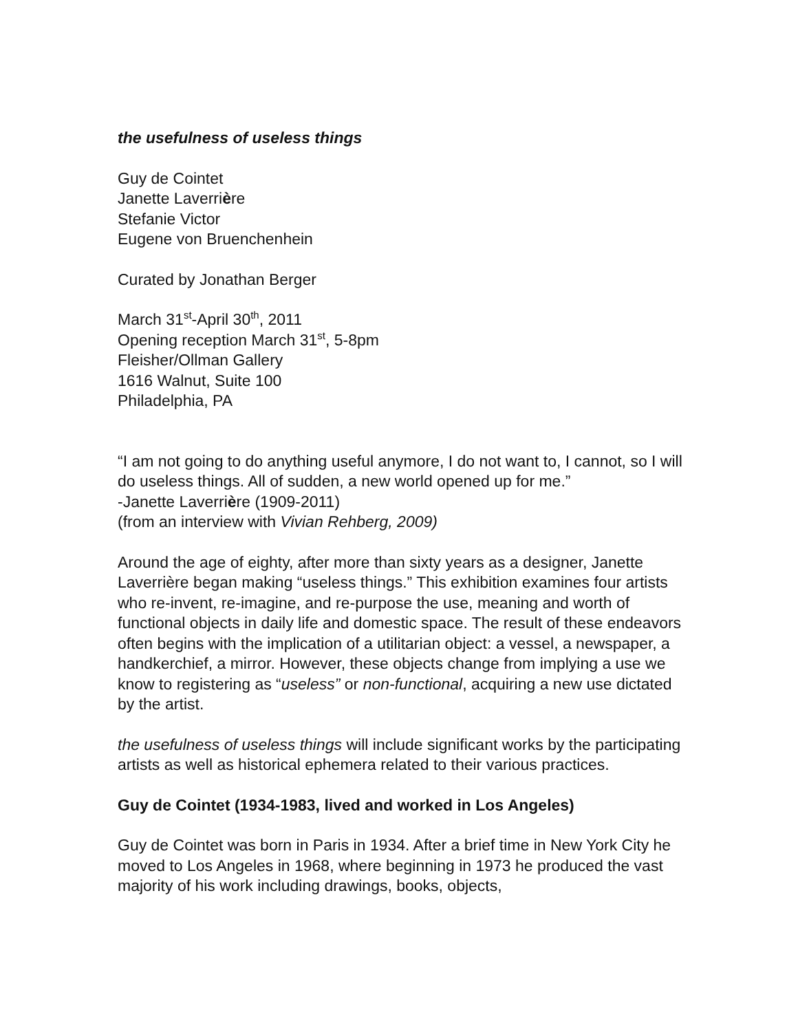the usefulness of useless things
Guy de Cointet
Janette Laverrière
Stefanie Victor
Eugene von Bruenchenhein
Curated by Jonathan Berger
March 31<sup>st</sup>-April 30<sup>th</sup>, 2011
Opening reception March 31<sup>st</sup>, 5-8pm
Fleisher/Ollman Gallery
1616 Walnut, Suite 100
Philadelphia, PA
“I am not going to do anything useful anymore, I do not want to, I cannot, so I will do useless things. All of sudden, a new world opened up for me.”
-Janette Laverrière (1909-2011)
(from an interview with Vivian Rehberg, 2009)
Around the age of eighty, after more than sixty years as a designer, Janette Laverrière began making “useless things.” This exhibition examines four artists who re-invent, re-imagine, and re-purpose the use, meaning and worth of functional objects in daily life and domestic space. The result of these endeavors often begins with the implication of a utilitarian object: a vessel, a newspaper, a handkerchief, a mirror. However, these objects change from implying a use we know to registering as “useless” or non-functional, acquiring a new use dictated by the artist.
the usefulness of useless things will include significant works by the participating artists as well as historical ephemera related to their various practices.
Guy de Cointet (1934-1983, lived and worked in Los Angeles)
Guy de Cointet was born in Paris in 1934. After a brief time in New York City he moved to Los Angeles in 1968, where beginning in 1973 he produced the vast majority of his work including drawings, books, objects,